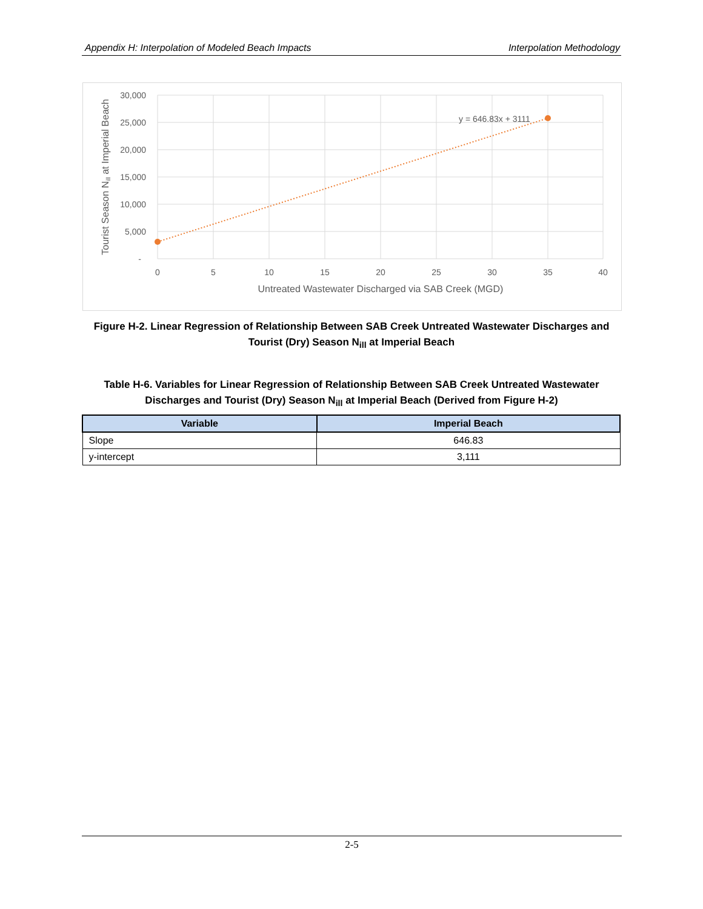Appendix H: Interpolation of Modeled Beach Impacts Interpolation Methodology
y = 646.83x + 3111
30,000
25,000
20,000
15,000
10,000
5,000
-
0
5
10
15
20
25
30
35
40
Untreated Wastewater Discharged via SAB Creek (MGD)
Tourist Season Nill at Imperial Beach
Figure H-2. Linear Regression of Relationship Between SAB Creek Untreated Wastewater Discharges and Tourist (Dry) Season N<sub>ill</sub> at Imperial Beach
Table H-6. Variables for Linear Regression of Relationship Between SAB Creek Untreated Wastewater Discharges and Tourist (Dry) Season N<sub>ill</sub> at Imperial Beach (Derived from Figure H-2)
| Variable | Imperial Beach |
| --- | --- |
| Slope | 646.83 |
| y-intercept | 3,111 |
2-5